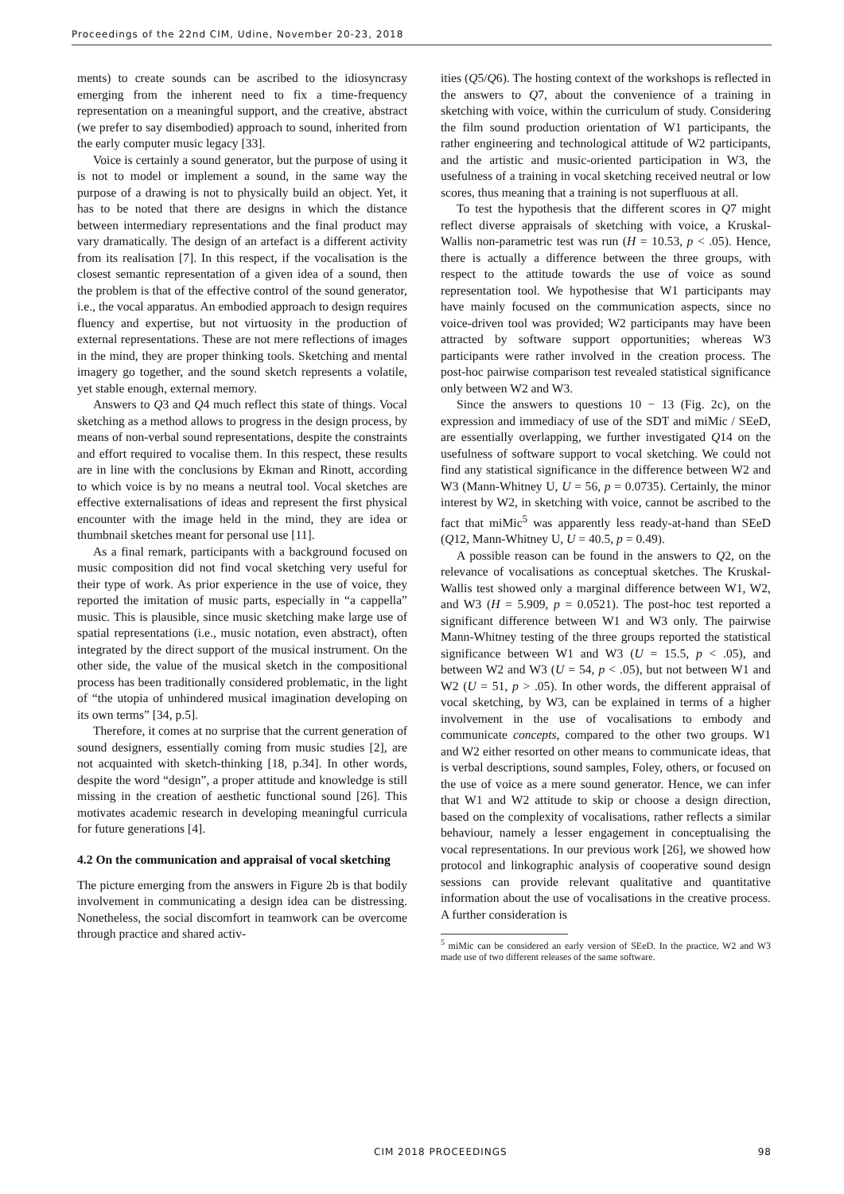Proceedings of the 22nd CIM, Udine, November 20-23, 2018
ments) to create sounds can be ascribed to the idiosyncrasy emerging from the inherent need to fix a time-frequency representation on a meaningful support, and the creative, abstract (we prefer to say disembodied) approach to sound, inherited from the early computer music legacy [33].
Voice is certainly a sound generator, but the purpose of using it is not to model or implement a sound, in the same way the purpose of a drawing is not to physically build an object. Yet, it has to be noted that there are designs in which the distance between intermediary representations and the final product may vary dramatically. The design of an artefact is a different activity from its realisation [7]. In this respect, if the vocalisation is the closest semantic representation of a given idea of a sound, then the problem is that of the effective control of the sound generator, i.e., the vocal apparatus. An embodied approach to design requires fluency and expertise, but not virtuosity in the production of external representations. These are not mere reflections of images in the mind, they are proper thinking tools. Sketching and mental imagery go together, and the sound sketch represents a volatile, yet stable enough, external memory.
Answers to Q3 and Q4 much reflect this state of things. Vocal sketching as a method allows to progress in the design process, by means of non-verbal sound representations, despite the constraints and effort required to vocalise them. In this respect, these results are in line with the conclusions by Ekman and Rinott, according to which voice is by no means a neutral tool. Vocal sketches are effective externalisations of ideas and represent the first physical encounter with the image held in the mind, they are idea or thumbnail sketches meant for personal use [11].
As a final remark, participants with a background focused on music composition did not find vocal sketching very useful for their type of work. As prior experience in the use of voice, they reported the imitation of music parts, especially in “a cappella” music. This is plausible, since music sketching make large use of spatial representations (i.e., music notation, even abstract), often integrated by the direct support of the musical instrument. On the other side, the value of the musical sketch in the compositional process has been traditionally considered problematic, in the light of “the utopia of unhindered musical imagination developing on its own terms” [34, p.5].
Therefore, it comes at no surprise that the current generation of sound designers, essentially coming from music studies [2], are not acquainted with sketch-thinking [18, p.34]. In other words, despite the word “design”, a proper attitude and knowledge is still missing in the creation of aesthetic functional sound [26]. This motivates academic research in developing meaningful curricula for future generations [4].
4.2 On the communication and appraisal of vocal sketching
The picture emerging from the answers in Figure 2b is that bodily involvement in communicating a design idea can be distressing. Nonetheless, the social discomfort in teamwork can be overcome through practice and shared activ-
ities (Q5/Q6). The hosting context of the workshops is reflected in the answers to Q7, about the convenience of a training in sketching with voice, within the curriculum of study. Considering the film sound production orientation of W1 participants, the rather engineering and technological attitude of W2 participants, and the artistic and music-oriented participation in W3, the usefulness of a training in vocal sketching received neutral or low scores, thus meaning that a training is not superfluous at all.
To test the hypothesis that the different scores in Q7 might reflect diverse appraisals of sketching with voice, a Kruskal-Wallis non-parametric test was run (H = 10.53, p < .05). Hence, there is actually a difference between the three groups, with respect to the attitude towards the use of voice as sound representation tool. We hypothesise that W1 participants may have mainly focused on the communication aspects, since no voice-driven tool was provided; W2 participants may have been attracted by software support opportunities; whereas W3 participants were rather involved in the creation process. The post-hoc pairwise comparison test revealed statistical significance only between W2 and W3.
Since the answers to questions 10 − 13 (Fig. 2c), on the expression and immediacy of use of the SDT and miMic / SEeD, are essentially overlapping, we further investigated Q14 on the usefulness of software support to vocal sketching. We could not find any statistical significance in the difference between W2 and W3 (Mann-Whitney U, U = 56, p = 0.0735). Certainly, the minor interest by W2, in sketching with voice, cannot be ascribed to the fact that miMic<sup>5</sup> was apparently less ready-at-hand than SEeD (Q12, Mann-Whitney U, U = 40.5, p = 0.49).
A possible reason can be found in the answers to Q2, on the relevance of vocalisations as conceptual sketches. The Kruskal-Wallis test showed only a marginal difference between W1, W2, and W3 (H = 5.909, p = 0.0521). The post-hoc test reported a significant difference between W1 and W3 only. The pairwise Mann-Whitney testing of the three groups reported the statistical significance between W1 and W3 (U = 15.5, p < .05), and between W2 and W3 (U = 54, p < .05), but not between W1 and W2 (U = 51, p > .05). In other words, the different appraisal of vocal sketching, by W3, can be explained in terms of a higher involvement in the use of vocalisations to embody and communicate concepts, compared to the other two groups. W1 and W2 either resorted on other means to communicate ideas, that is verbal descriptions, sound samples, Foley, others, or focused on the use of voice as a mere sound generator. Hence, we can infer that W1 and W2 attitude to skip or choose a design direction, based on the complexity of vocalisations, rather reflects a similar behaviour, namely a lesser engagement in conceptualising the vocal representations. In our previous work [26], we showed how protocol and linkographic analysis of cooperative sound design sessions can provide relevant qualitative and quantitative information about the use of vocalisations in the creative process. A further consideration is
<sup>5</sup> miMic can be considered an early version of SEeD. In the practice, W2 and W3 made use of two different releases of the same software.
CIM 2018 PROCEEDINGS 98